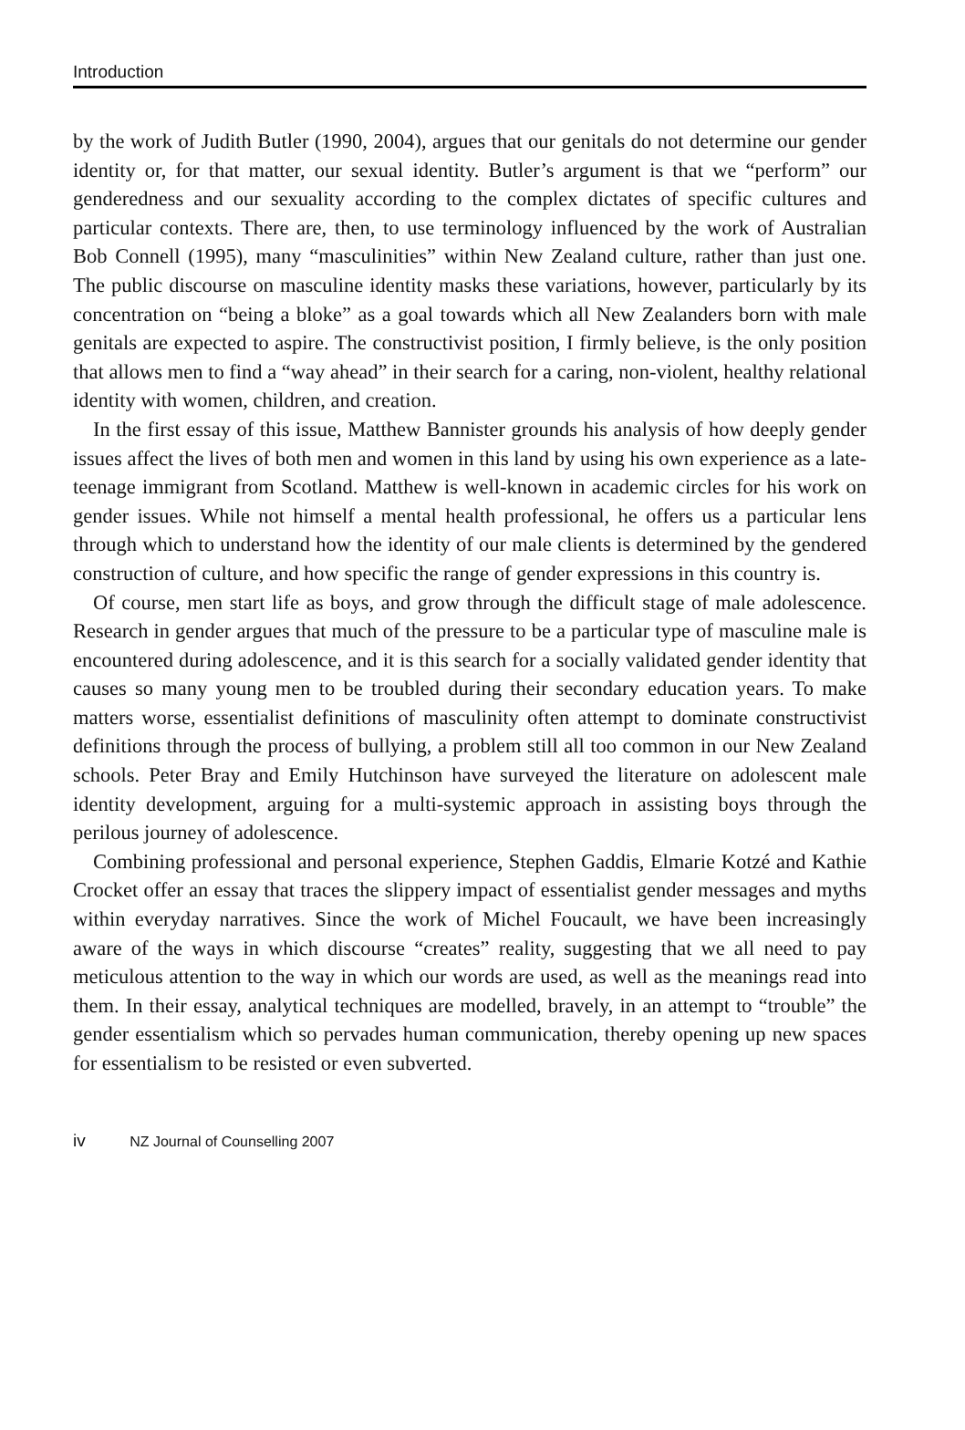Introduction
by the work of Judith Butler (1990, 2004), argues that our genitals do not determine our gender identity or, for that matter, our sexual identity. Butler’s argument is that we “perform” our genderedness and our sexuality according to the complex dictates of specific cultures and particular contexts. There are, then, to use terminology influenced by the work of Australian Bob Connell (1995), many “masculinities” within New Zealand culture, rather than just one. The public discourse on masculine identity masks these variations, however, particularly by its concentration on “being a bloke” as a goal towards which all New Zealanders born with male genitals are expected to aspire. The constructivist position, I firmly believe, is the only position that allows men to find a “way ahead” in their search for a caring, non-violent, healthy relational identity with women, children, and creation.
In the first essay of this issue, Matthew Bannister grounds his analysis of how deeply gender issues affect the lives of both men and women in this land by using his own experience as a late-teenage immigrant from Scotland. Matthew is well-known in academic circles for his work on gender issues. While not himself a mental health professional, he offers us a particular lens through which to understand how the identity of our male clients is determined by the gendered construction of culture, and how specific the range of gender expressions in this country is.
Of course, men start life as boys, and grow through the difficult stage of male adolescence. Research in gender argues that much of the pressure to be a particular type of masculine male is encountered during adolescence, and it is this search for a socially validated gender identity that causes so many young men to be troubled during their secondary education years. To make matters worse, essentialist definitions of masculinity often attempt to dominate constructivist definitions through the process of bullying, a problem still all too common in our New Zealand schools. Peter Bray and Emily Hutchinson have surveyed the literature on adolescent male identity development, arguing for a multi-systemic approach in assisting boys through the perilous journey of adolescence.
Combining professional and personal experience, Stephen Gaddis, Elmarie Kotzé and Kathie Crocket offer an essay that traces the slippery impact of essentialist gender messages and myths within everyday narratives. Since the work of Michel Foucault, we have been increasingly aware of the ways in which discourse “creates” reality, suggesting that we all need to pay meticulous attention to the way in which our words are used, as well as the meanings read into them. In their essay, analytical techniques are modelled, bravely, in an attempt to “trouble” the gender essentialism which so pervades human communication, thereby opening up new spaces for essentialism to be resisted or even subverted.
iv NZ Journal of Counselling 2007